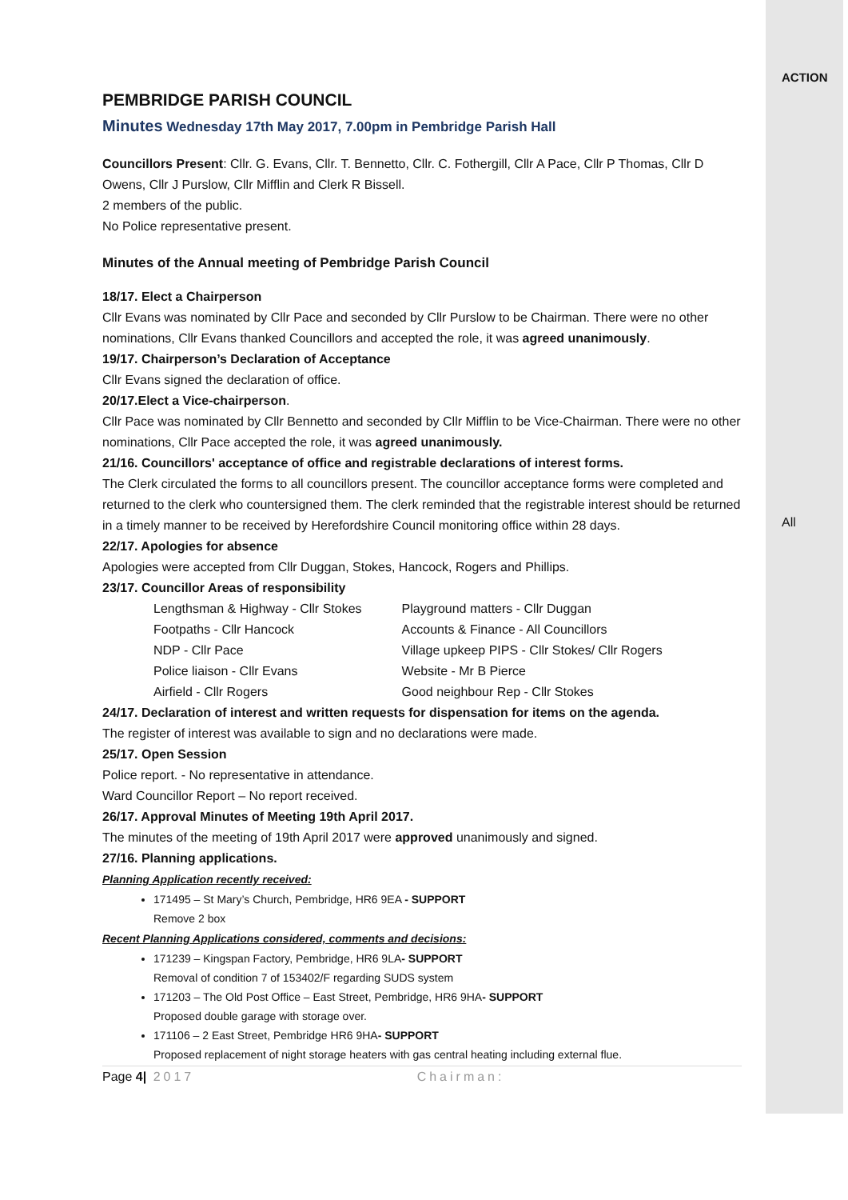PEMBRIDGE PARISH COUNCIL
Minutes Wednesday 17th May 2017, 7.00pm in Pembridge Parish Hall
Councillors Present: Cllr. G. Evans, Cllr. T. Bennetto, Cllr. C. Fothergill, Cllr A Pace, Cllr P Thomas, Cllr D Owens, Cllr J Purslow, Cllr Mifflin and Clerk R Bissell.
2 members of the public.
No Police representative present.
Minutes of the Annual meeting of Pembridge Parish Council
18/17. Elect a Chairperson
Cllr Evans was nominated by Cllr Pace and seconded by Cllr Purslow to be Chairman. There were no other nominations, Cllr Evans thanked Councillors and accepted the role, it was agreed unanimously.
19/17. Chairperson’s Declaration of Acceptance
Cllr Evans signed the declaration of office.
20/17.Elect a Vice-chairperson.
Cllr Pace was nominated by Cllr Bennetto and seconded by Cllr Mifflin to be Vice-Chairman. There were no other nominations, Cllr Pace accepted the role, it was agreed unanimously.
21/16. Councillors' acceptance of office and registrable declarations of interest forms.
The Clerk circulated the forms to all councillors present. The councillor acceptance forms were completed and returned to the clerk who countersigned them. The clerk reminded that the registrable interest should be returned in a timely manner to be received by Herefordshire Council monitoring office within 28 days.
22/17. Apologies for absence
Apologies were accepted from Cllr Duggan, Stokes, Hancock, Rogers and Phillips.
23/17. Councillor Areas of responsibility
| Lengthsman & Highway - Cllr Stokes | Playground matters - Cllr Duggan |
| Footpaths - Cllr Hancock | Accounts & Finance - All Councillors |
| NDP - Cllr Pace | Village upkeep PIPS - Cllr Stokes/ Cllr Rogers |
| Police liaison - Cllr Evans | Website - Mr B Pierce |
| Airfield - Cllr Rogers | Good neighbour Rep - Cllr Stokes |
24/17. Declaration of interest and written requests for dispensation for items on the agenda.
The register of interest was available to sign and no declarations were made.
25/17. Open Session
Police report. - No representative in attendance.
Ward Councillor Report – No report received.
26/17. Approval Minutes of Meeting 19th April 2017.
The minutes of the meeting of 19th April 2017 were approved unanimously and signed.
27/16. Planning applications.
Planning Application recently received:
171495 – St Mary’s Church, Pembridge, HR6 9EA - SUPPORT
Remove 2 box
Recent Planning Applications considered, comments and decisions:
171239 – Kingspan Factory, Pembridge, HR6 9LA- SUPPORT
Removal of condition 7 of 153402/F regarding SUDS system
171203 – The Old Post Office – East Street, Pembridge, HR6 9HA- SUPPORT
Proposed double garage with storage over.
171106 – 2 East Street, Pembridge HR6 9HA- SUPPORT
Proposed replacement of night storage heaters with gas central heating including external flue.
Page 4| 2017 Chairman:
ACTION
All